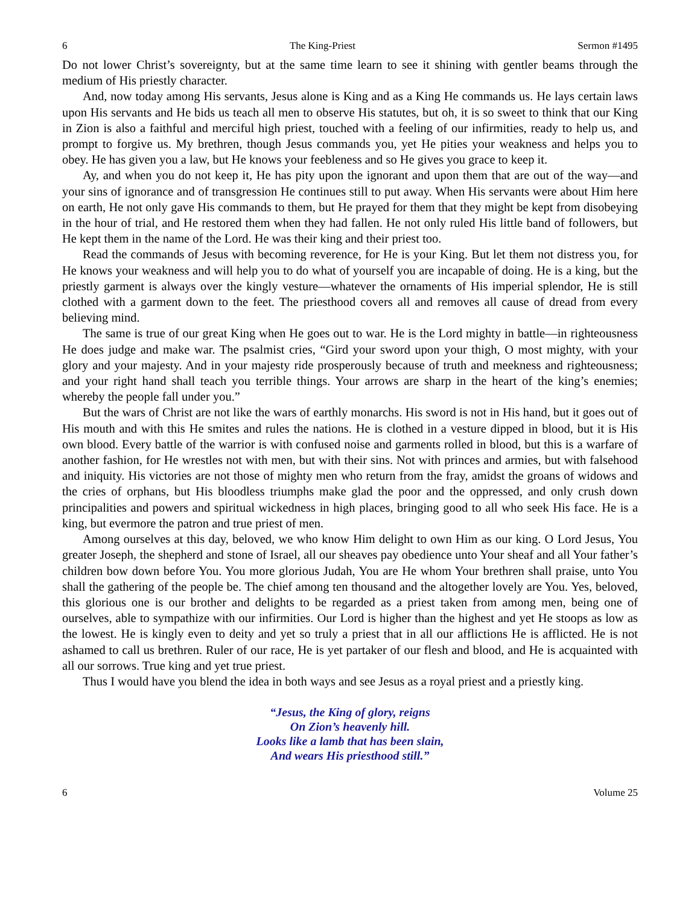6 The King-Priest Sermon #1495
Do not lower Christ’s sovereignty, but at the same time learn to see it shining with gentler beams through the medium of His priestly character.
And, now today among His servants, Jesus alone is King and as a King He commands us. He lays certain laws upon His servants and He bids us teach all men to observe His statutes, but oh, it is so sweet to think that our King in Zion is also a faithful and merciful high priest, touched with a feeling of our infirmities, ready to help us, and prompt to forgive us. My brethren, though Jesus commands you, yet He pities your weakness and helps you to obey. He has given you a law, but He knows your feebleness and so He gives you grace to keep it.
Ay, and when you do not keep it, He has pity upon the ignorant and upon them that are out of the way—and your sins of ignorance and of transgression He continues still to put away. When His servants were about Him here on earth, He not only gave His commands to them, but He prayed for them that they might be kept from disobeying in the hour of trial, and He restored them when they had fallen. He not only ruled His little band of followers, but He kept them in the name of the Lord. He was their king and their priest too.
Read the commands of Jesus with becoming reverence, for He is your King. But let them not distress you, for He knows your weakness and will help you to do what of yourself you are incapable of doing. He is a king, but the priestly garment is always over the kingly vesture—whatever the ornaments of His imperial splendor, He is still clothed with a garment down to the feet. The priesthood covers all and removes all cause of dread from every believing mind.
The same is true of our great King when He goes out to war. He is the Lord mighty in battle—in righteousness He does judge and make war. The psalmist cries, “Gird your sword upon your thigh, O most mighty, with your glory and your majesty. And in your majesty ride prosperously because of truth and meekness and righteousness; and your right hand shall teach you terrible things. Your arrows are sharp in the heart of the king’s enemies; whereby the people fall under you.”
But the wars of Christ are not like the wars of earthly monarchs. His sword is not in His hand, but it goes out of His mouth and with this He smites and rules the nations. He is clothed in a vesture dipped in blood, but it is His own blood. Every battle of the warrior is with confused noise and garments rolled in blood, but this is a warfare of another fashion, for He wrestles not with men, but with their sins. Not with princes and armies, but with falsehood and iniquity. His victories are not those of mighty men who return from the fray, amidst the groans of widows and the cries of orphans, but His bloodless triumphs make glad the poor and the oppressed, and only crush down principalities and powers and spiritual wickedness in high places, bringing good to all who seek His face. He is a king, but evermore the patron and true priest of men.
Among ourselves at this day, beloved, we who know Him delight to own Him as our king. O Lord Jesus, You greater Joseph, the shepherd and stone of Israel, all our sheaves pay obedience unto Your sheaf and all Your father’s children bow down before You. You more glorious Judah, You are He whom Your brethren shall praise, unto You shall the gathering of the people be. The chief among ten thousand and the altogether lovely are You. Yes, beloved, this glorious one is our brother and delights to be regarded as a priest taken from among men, being one of ourselves, able to sympathize with our infirmities. Our Lord is higher than the highest and yet He stoops as low as the lowest. He is kingly even to deity and yet so truly a priest that in all our afflictions He is afflicted. He is not ashamed to call us brethren. Ruler of our race, He is yet partaker of our flesh and blood, and He is acquainted with all our sorrows. True king and yet true priest.
Thus I would have you blend the idea in both ways and see Jesus as a royal priest and a priestly king.
“Jesus, the King of glory, reigns
On Zion’s heavenly hill.
Looks like a lamb that has been slain,
And wears His priesthood still.”
6 Volume 25